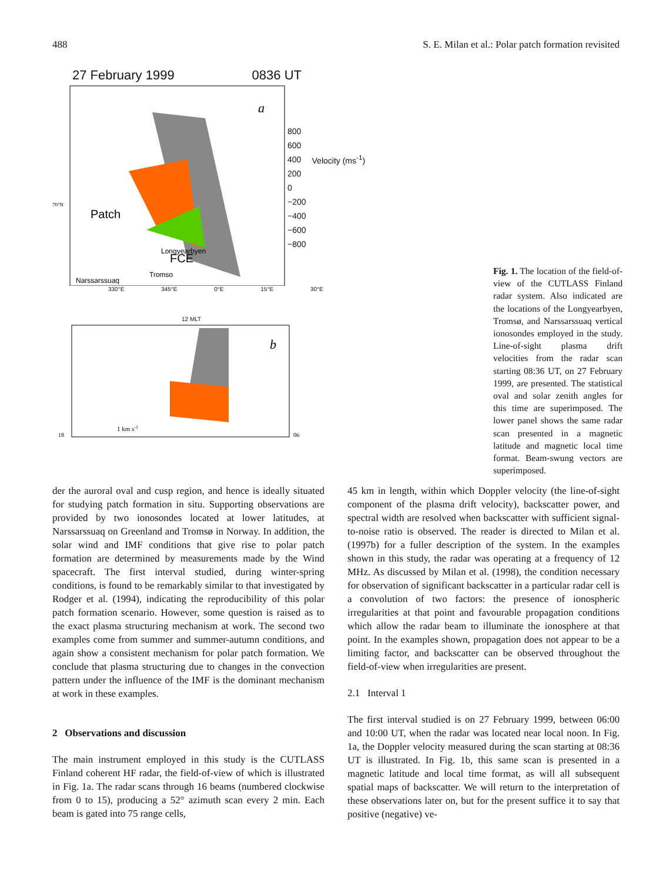488 S. E. Milan et al.: Polar patch formation revisited
27 February 1999 0836 UT
Patch
Longyearbyen
Tromso
70°N
Narssarssuaq
FCE
a
800
600
400
200
0
−200
−400
−600
−800
Velocity (ms<sup>-1</sup>)
330°E 345°E 0°E 15°E 30°E
12 MLT
18
06
1 km s-1
b
Fig. 1. The location of the field-of-view of the CUTLASS Finland radar system. Also indicated are the locations of the Longyearbyen, Tromsø, and Narssarssuaq vertical ionosondes employed in the study. Line-of-sight plasma drift velocities from the radar scan starting 08:36 UT, on 27 February 1999, are presented. The statistical oval and solar zenith angles for this time are superimposed. The lower panel shows the same radar scan presented in a magnetic latitude and magnetic local time format. Beam-swung vectors are superimposed.
der the auroral oval and cusp region, and hence is ideally situated for studying patch formation in situ. Supporting observations are provided by two ionosondes located at lower latitudes, at Narssarssuaq on Greenland and Tromsø in Norway. In addition, the solar wind and IMF conditions that give rise to polar patch formation are determined by measurements made by the Wind spacecraft. The first interval studied, during winter-spring conditions, is found to be remarkably similar to that investigated by Rodger et al. (1994), indicating the reproducibility of this polar patch formation scenario. However, some question is raised as to the exact plasma structuring mechanism at work. The second two examples come from summer and summer-autumn conditions, and again show a consistent mechanism for polar patch formation. We conclude that plasma structuring due to changes in the convection pattern under the influence of the IMF is the dominant mechanism at work in these examples.
2 Observations and discussion
The main instrument employed in this study is the CUTLASS Finland coherent HF radar, the field-of-view of which is illustrated in Fig. 1a. The radar scans through 16 beams (numbered clockwise from 0 to 15), producing a 52° azimuth scan every 2 min. Each beam is gated into 75 range cells,
45 km in length, within which Doppler velocity (the line-of-sight component of the plasma drift velocity), backscatter power, and spectral width are resolved when backscatter with sufficient signal-to-noise ratio is observed. The reader is directed to Milan et al. (1997b) for a fuller description of the system. In the examples shown in this study, the radar was operating at a frequency of 12 MHz. As discussed by Milan et al. (1998), the condition necessary for observation of significant backscatter in a particular radar cell is a convolution of two factors: the presence of ionospheric irregularities at that point and favourable propagation conditions which allow the radar beam to illuminate the ionosphere at that point. In the examples shown, propagation does not appear to be a limiting factor, and backscatter can be observed throughout the field-of-view when irregularities are present.
2.1 Interval 1
The first interval studied is on 27 February 1999, between 06:00 and 10:00 UT, when the radar was located near local noon. In Fig. 1a, the Doppler velocity measured during the scan starting at 08:36 UT is illustrated. In Fig. 1b, this same scan is presented in a magnetic latitude and local time format, as will all subsequent spatial maps of backscatter. We will return to the interpretation of these observations later on, but for the present suffice it to say that positive (negative) ve-